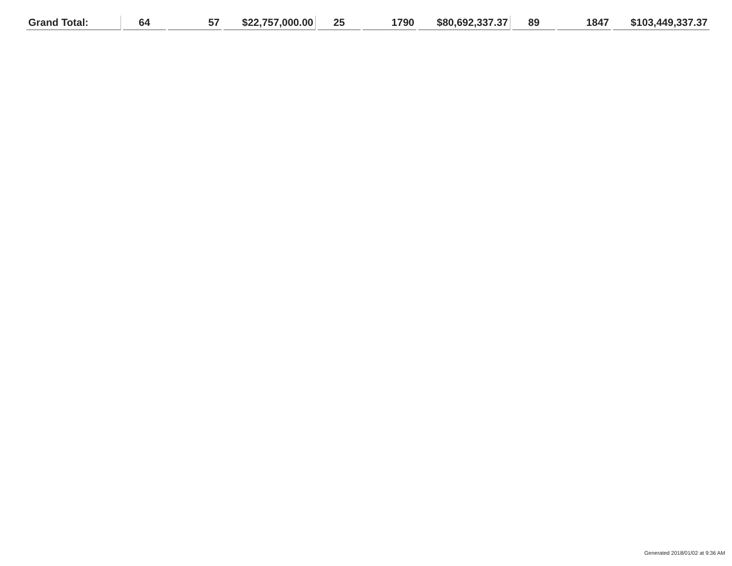| Grand Total: | 64 | 57 | $22,757,000.00 | 25 | 1790 | $80,692,337.37 | 89 | 1847 | $103,449,337.37 |
Generated 2018/01/02 at 9:36 AM